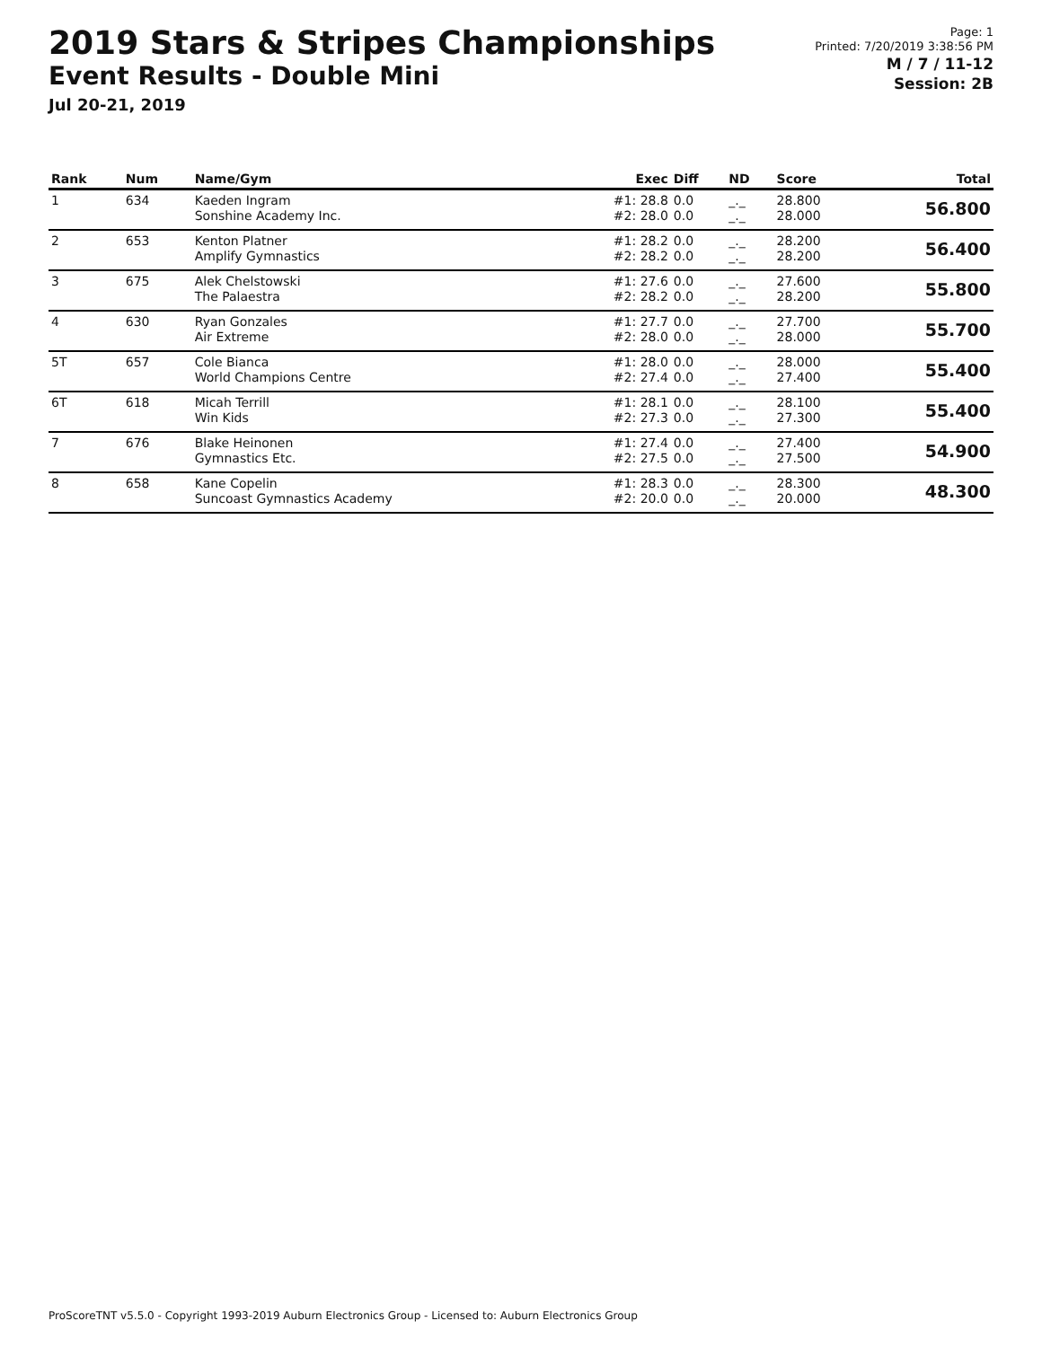2019 Stars & Stripes Championships
Event Results - Double Mini
Jul 20-21, 2019
Page: 1
Printed: 7/20/2019 3:38:56 PM
M / 7 / 11-12
Session: 2B
| Rank | Num | Name/Gym | Exec | Diff | ND | Score | Total |
| --- | --- | --- | --- | --- | --- | --- | --- |
| 1 | 634 | Kaeden Ingram Sonshine Academy Inc. | #1: 28.8 #2: 28.0 | 0.0 0.0 | _._ _._ | 28.800 28.000 | 56.800 |
| 2 | 653 | Kenton Platner Amplify Gymnastics | #1: 28.2 #2: 28.2 | 0.0 0.0 | _._ _._ | 28.200 28.200 | 56.400 |
| 3 | 675 | Alek Chelstowski The Palaestra | #1: 27.6 #2: 28.2 | 0.0 0.0 | _._ _._ | 27.600 28.200 | 55.800 |
| 4 | 630 | Ryan Gonzales Air Extreme | #1: 27.7 #2: 28.0 | 0.0 0.0 | _._ _._ | 27.700 28.000 | 55.700 |
| 5T | 657 | Cole Bianca World Champions Centre | #1: 28.0 #2: 27.4 | 0.0 0.0 | _._ _._ | 28.000 27.400 | 55.400 |
| 6T | 618 | Micah Terrill Win Kids | #1: 28.1 #2: 27.3 | 0.0 0.0 | _._ _._ | 28.100 27.300 | 55.400 |
| 7 | 676 | Blake Heinonen Gymnastics Etc. | #1: 27.4 #2: 27.5 | 0.0 0.0 | _._ _._ | 27.400 27.500 | 54.900 |
| 8 | 658 | Kane Copelin Suncoast Gymnastics Academy | #1: 28.3 #2: 20.0 | 0.0 0.0 | _._ _._ | 28.300 20.000 | 48.300 |
ProScoreTNT v5.5.0 - Copyright 1993-2019 Auburn Electronics Group - Licensed to: Auburn Electronics Group